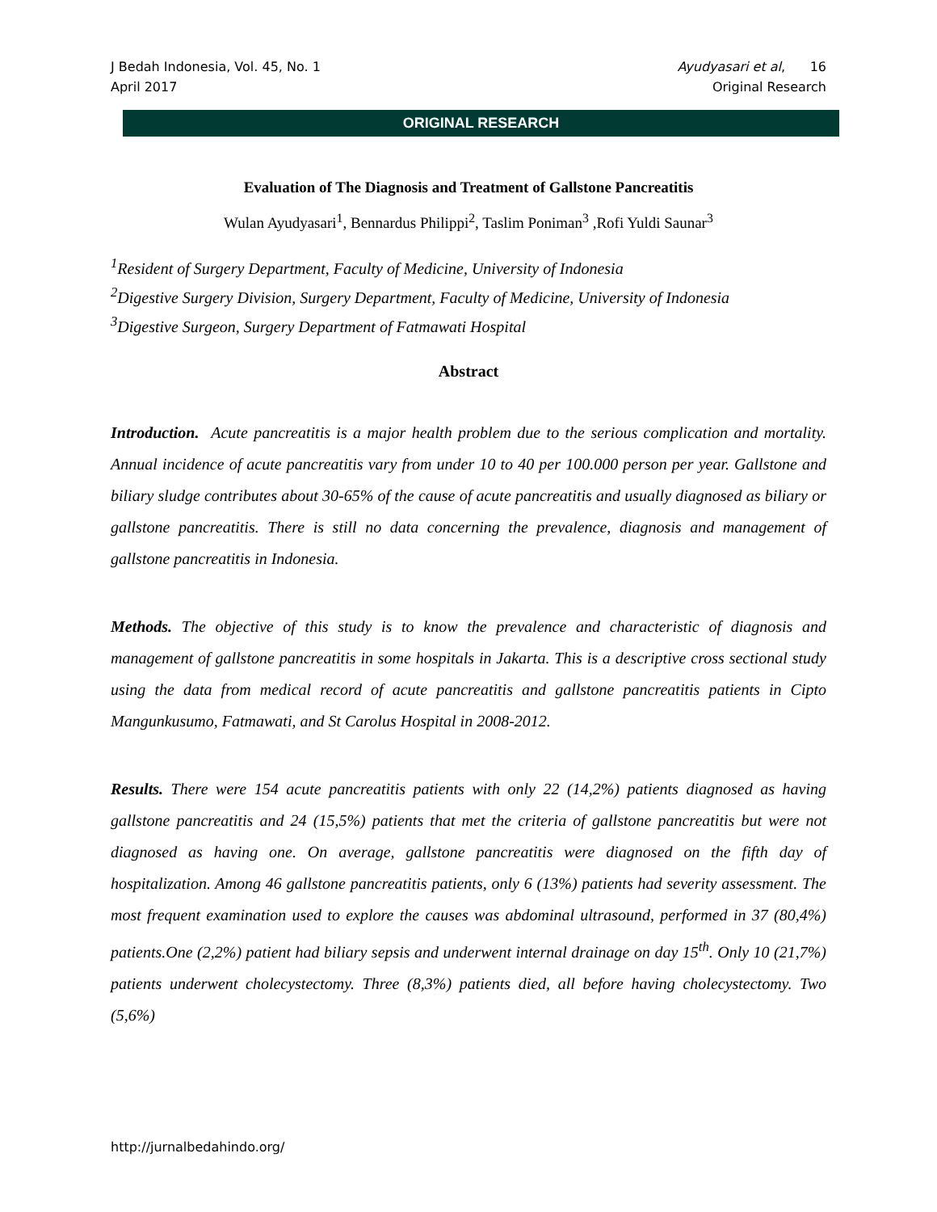J Bedah Indonesia, Vol. 45, No. 1
April 2017
Ayudyasari et al, 16
Original Research
ORIGINAL RESEARCH
Evaluation of The Diagnosis and Treatment of Gallstone Pancreatitis
Wulan Ayudyasari<sup>1</sup>, Bennardus Philippi<sup>2</sup>, Taslim Poniman<sup>3</sup> ,Rofi Yuldi Saunar<sup>3</sup>
<sup>1</sup> Resident of Surgery Department, Faculty of Medicine, University of Indonesia
<sup>2</sup> Digestive Surgery Division, Surgery Department, Faculty of Medicine, University of Indonesia
<sup>3</sup> Digestive Surgeon, Surgery Department of Fatmawati Hospital
Abstract
Introduction. Acute pancreatitis is a major health problem due to the serious complication and mortality. Annual incidence of acute pancreatitis vary from under 10 to 40 per 100.000 person per year. Gallstone and biliary sludge contributes about 30-65% of the cause of acute pancreatitis and usually diagnosed as biliary or gallstone pancreatitis. There is still no data concerning the prevalence, diagnosis and management of gallstone pancreatitis in Indonesia.
Methods. The objective of this study is to know the prevalence and characteristic of diagnosis and management of gallstone pancreatitis in some hospitals in Jakarta. This is a descriptive cross sectional study using the data from medical record of acute pancreatitis and gallstone pancreatitis patients in Cipto Mangunkusumo, Fatmawati, and St Carolus Hospital in 2008-2012.
Results. There were 154 acute pancreatitis patients with only 22 (14,2%) patients diagnosed as having gallstone pancreatitis and 24 (15,5%) patients that met the criteria of gallstone pancreatitis but were not diagnosed as having one. On average, gallstone pancreatitis were diagnosed on the fifth day of hospitalization. Among 46 gallstone pancreatitis patients, only 6 (13%) patients had severity assessment. The most frequent examination used to explore the causes was abdominal ultrasound, performed in 37 (80,4%) patients.One (2,2%) patient had biliary sepsis and underwent internal drainage on day 15<sup>th</sup>. Only 10 (21,7%) patients underwent cholecystectomy. Three (8,3%) patients died, all before having cholecystectomy. Two (5,6%)
http://jurnalbedahindo.org/